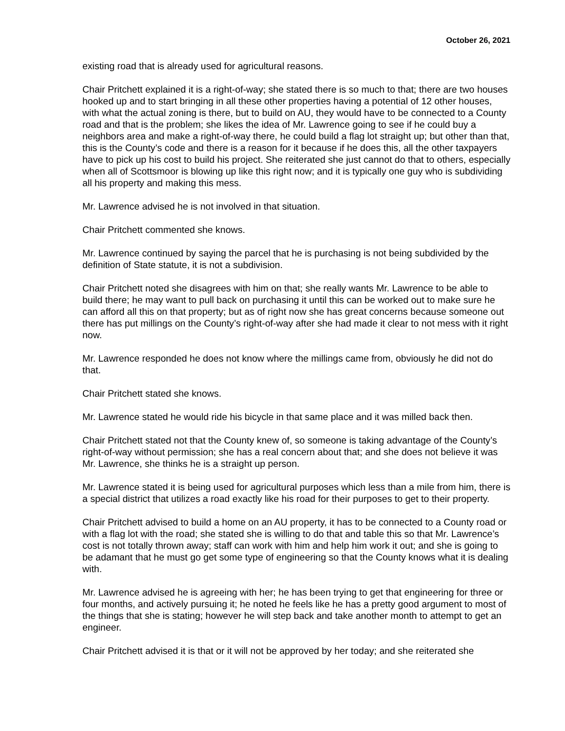October 26, 2021
existing road that is already used for agricultural reasons.
Chair Pritchett explained it is a right-of-way; she stated there is so much to that; there are two houses hooked up and to start bringing in all these other properties having a potential of 12 other houses, with what the actual zoning is there, but to build on AU, they would have to be connected to a County road and that is the problem; she likes the idea of Mr. Lawrence going to see if he could buy a neighbors area and make a right-of-way there, he could build a flag lot straight up; but other than that, this is the County’s code and there is a reason for it because if he does this, all the other taxpayers have to pick up his cost to build his project. She reiterated she just cannot do that to others, especially when all of Scottsmoor is blowing up like this right now; and it is typically one guy who is subdividing all his property and making this mess.
Mr. Lawrence advised he is not involved in that situation.
Chair Pritchett commented she knows.
Mr. Lawrence continued by saying the parcel that he is purchasing is not being subdivided by the definition of State statute, it is not a subdivision.
Chair Pritchett noted she disagrees with him on that; she really wants Mr. Lawrence to be able to build there; he may want to pull back on purchasing it until this can be worked out to make sure he can afford all this on that property; but as of right now she has great concerns because someone out there has put millings on the County’s right-of-way after she had made it clear to not mess with it right now.
Mr. Lawrence responded he does not know where the millings came from, obviously he did not do that.
Chair Pritchett stated she knows.
Mr. Lawrence stated he would ride his bicycle in that same place and it was milled back then.
Chair Pritchett stated not that the County knew of, so someone is taking advantage of the County’s right-of-way without permission; she has a real concern about that; and she does not believe it was Mr. Lawrence, she thinks he is a straight up person.
Mr. Lawrence stated it is being used for agricultural purposes which less than a mile from him, there is a special district that utilizes a road exactly like his road for their purposes to get to their property.
Chair Pritchett advised to build a home on an AU property, it has to be connected to a County road or with a flag lot with the road; she stated she is willing to do that and table this so that Mr. Lawrence’s cost is not totally thrown away; staff can work with him and help him work it out; and she is going to be adamant that he must go get some type of engineering so that the County knows what it is dealing with.
Mr. Lawrence advised he is agreeing with her; he has been trying to get that engineering for three or four months, and actively pursuing it; he noted he feels like he has a pretty good argument to most of the things that she is stating; however he will step back and take another month to attempt to get an engineer.
Chair Pritchett advised it is that or it will not be approved by her today; and she reiterated she